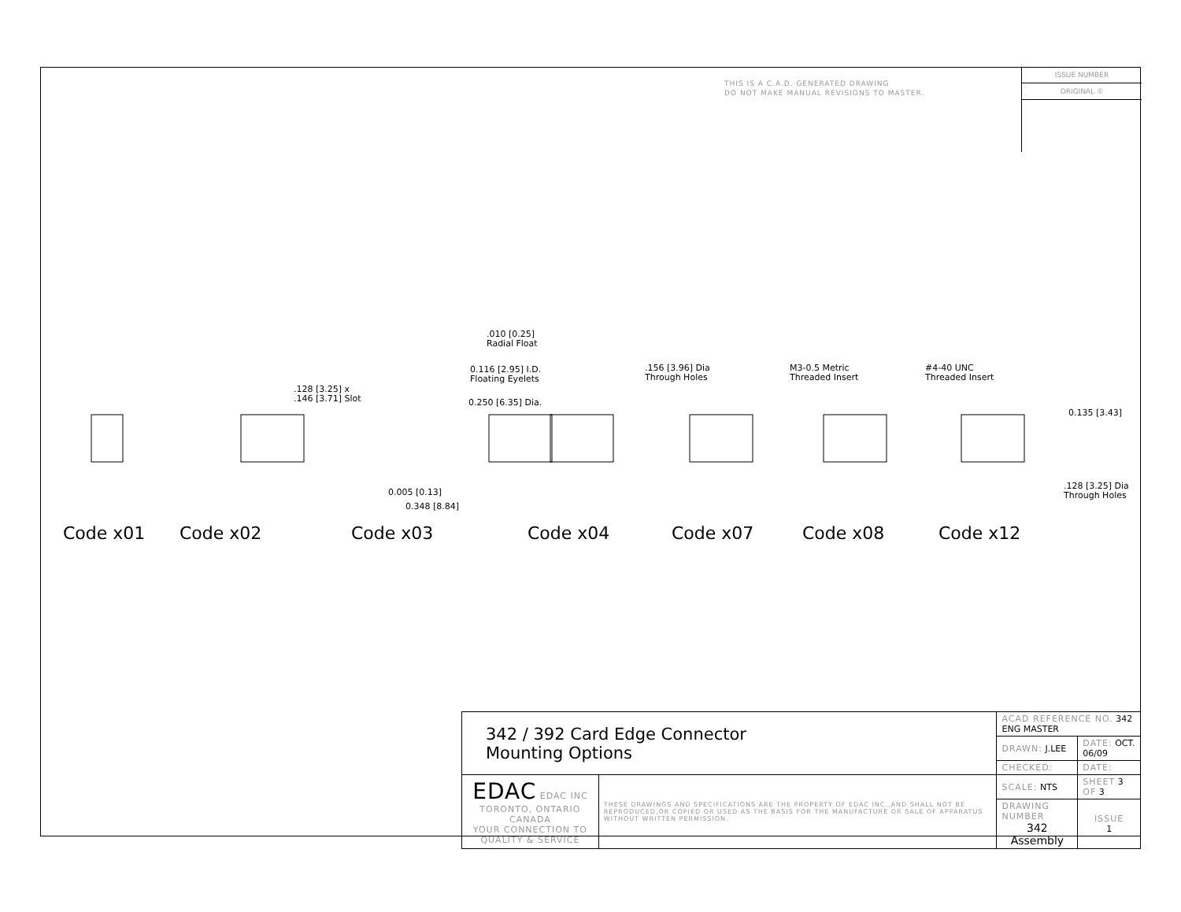THIS IS A C.A.D. GENERATED DRAWING
DO NOT MAKE MANUAL REVISIONS TO MASTER.
ISSUE NUMBER
ORIGINAL ①
.010 [0.25]
Radial Float
0.116 [2.95] I.D.
Floating Eyelets
0.250 [6.35] Dia.
.128 [3.25] x
.146 [3.71] Slot
.156 [3.96] Dia
Through Holes
M3-0.5 Metric
Threaded Insert
#4-40 UNC
Threaded Insert
0.135 [3.43]
.128 [3.25] Dia
Through Holes
0.005 [0.13]
0.348 [8.84]
Code x01 Code x02 Code x03 Code x04 Code x07 Code x08 Code x12
| 342 / 392 Card Edge Connector Mounting Options | | ACAD REFERENCE NO. 342 ENG MASTER | | |
| | | DRAWN: J.LEE | DATE: OCT. 06/09 | |
| | | CHECKED: | DATE: | |
| EDAC EDAC INC TORONTO, ONTARIO CANADA YOUR CONNECTION TO QUALITY & SERVICE | THESE DRAWINGS AND SPECIFICATIONS ARE THE PROPERTY OF EDAC INC.,AND SHALL NOT BE REPRODUCED,OR COPIED OR USED AS THE BASIS FOR THE MANUFACTURE OR SALE OF APPARATUS WITHOUT WRITTEN PERMISSION. | SCALE: NTS | SHEET 3 OF 3 | |
| | | DRAWING NUMBER 342 Assembly | | ISSUE 1 |